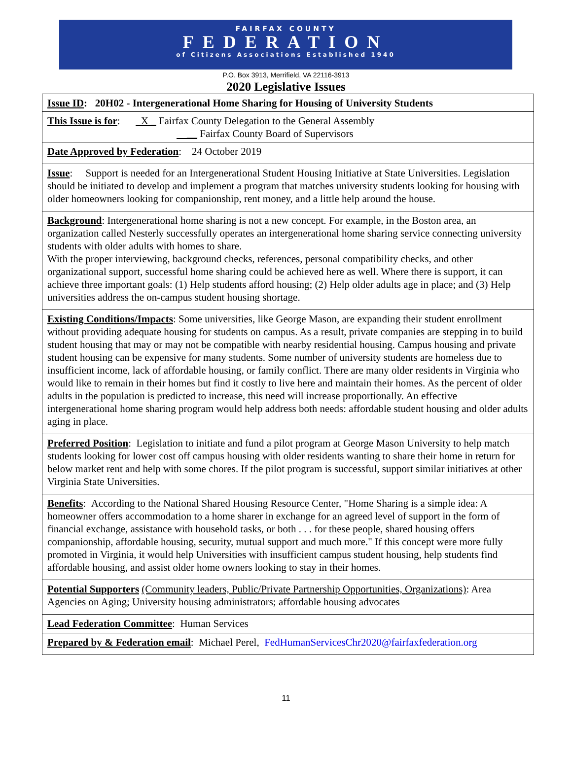FAIRFAX COUNTY
FEDERATION
of Citizens Associations Established 1940
P.O. Box 3913, Merrifield, VA 22116-3913
2020 Legislative Issues
| Issue ID : 20H02 - Intergenerational Home Sharing for Housing of University Students |
| This Issue is for : X _ Fairfax County Delegation to the General Assembly __ Fairfax County Board of Supervisors |
| Date Approved by Federation : 24 October 2019 |
| Issue : Support is needed for an Intergenerational Student Housing Initiative at State Universities. Legislation should be initiated to develop and implement a program that matches university students looking for housing with older homeowners looking for companionship, rent money, and a little help around the house. |
| Background : Intergenerational home sharing is not a new concept. For example, in the Boston area, an organization called Nesterly successfully operates an intergenerational home sharing service connecting university students with older adults with homes to share. With the proper interviewing, background checks, references, personal compatibility checks, and other organizational support, successful home sharing could be achieved here as well. Where there is support, it can achieve three important goals: (1) Help students afford housing; (2) Help older adults age in place; and (3) Help universities address the on-campus student housing shortage. |
| Existing Conditions/Impacts : Some universities, like George Mason, are expanding their student enrollment without providing adequate housing for students on campus. As a result, private companies are stepping in to build student housing that may or may not be compatible with nearby residential housing. Campus housing and private student housing can be expensive for many students. Some number of university students are homeless due to insufficient income, lack of affordable housing, or family conflict. There are many older residents in Virginia who would like to remain in their homes but find it costly to live here and maintain their homes. As the percent of older adults in the population is predicted to increase, this need will increase proportionally. An effective intergenerational home sharing program would help address both needs: affordable student housing and older adults aging in place. |
| Preferred Position : Legislation to initiate and fund a pilot program at George Mason University to help match students looking for lower cost off campus housing with older residents wanting to share their home in return for below market rent and help with some chores. If the pilot program is successful, support similar initiatives at other Virginia State Universities. |
| Benefits : According to the National Shared Housing Resource Center, "Home Sharing is a simple idea: A homeowner offers accommodation to a home sharer in exchange for an agreed level of support in the form of financial exchange, assistance with household tasks, or both . . . for these people, shared housing offers companionship, affordable housing, security, mutual support and much more." If this concept were more fully promoted in Virginia, it would help Universities with insufficient campus student housing, help students find affordable housing, and assist older home owners looking to stay in their homes. |
| Potential Supporters (Community leaders, Public/Private Partnership Opportunities, Organizations) : Area Agencies on Aging; University housing administrators; affordable housing advocates |
| Lead Federation Committee : Human Services |
| Prepared by & Federation email : Michael Perel, FedHumanServicesChr2020@fairfaxfederation.org |
11